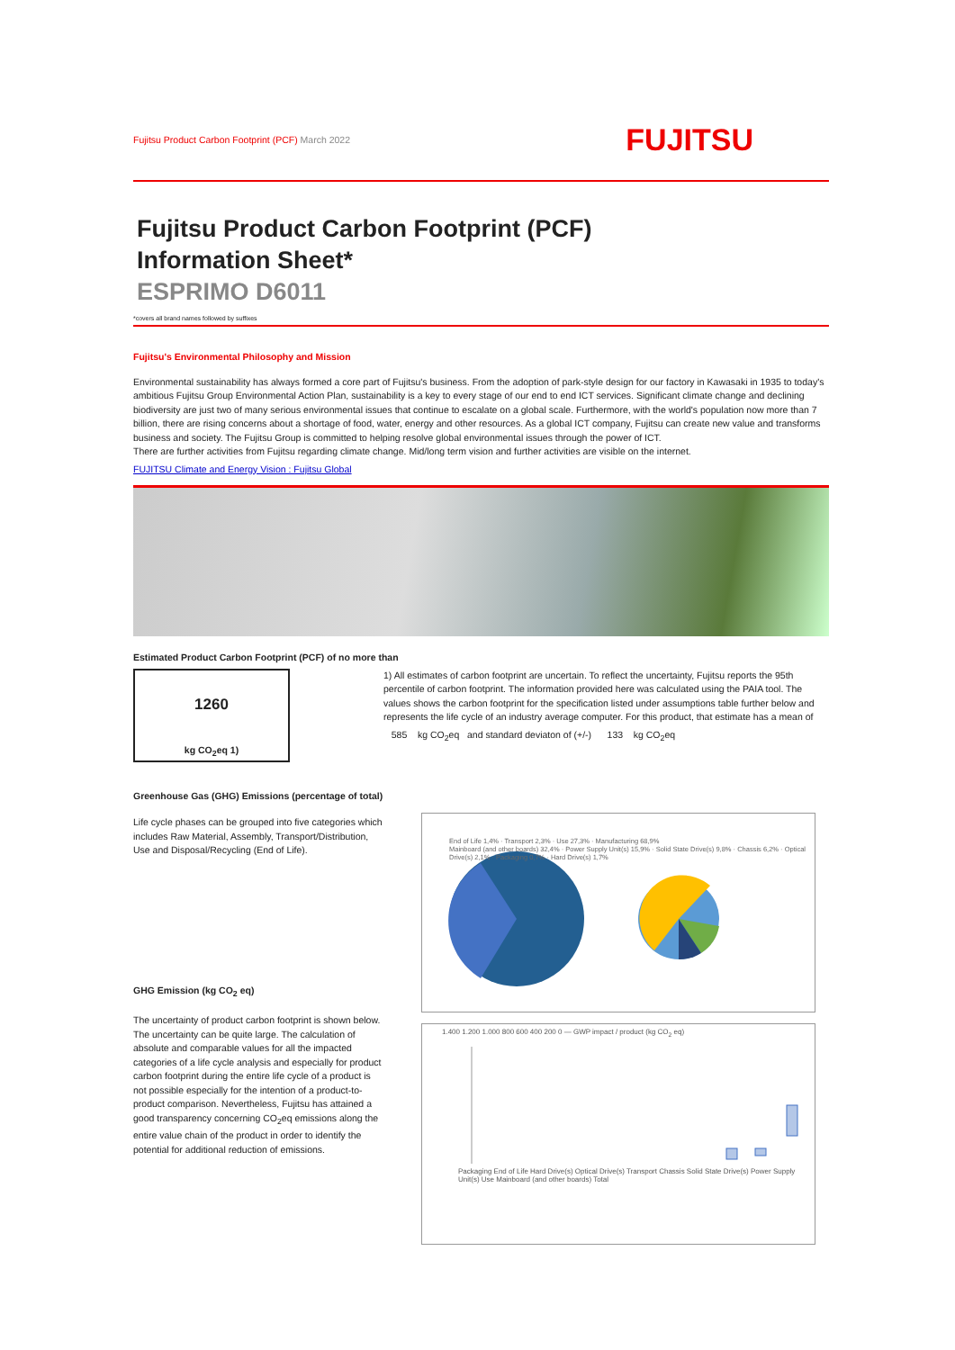Fujitsu Product Carbon Footprint (PCF) March 2022
FUJITSU
Fujitsu Product Carbon Footprint (PCF)
Information Sheet*
ESPRIMO D6011
*covers all brand names followed by suffixes
Fujitsu's Environmental Philosophy and Mission
Environmental sustainability has always formed a core part of Fujitsu's business. From the adoption of park-style design for our factory in Kawasaki in 1935 to today's ambitious Fujitsu Group Environmental Action Plan, sustainability is a key to every stage of our end to end ICT services. Significant climate change and declining biodiversity are just two of many serious environmental issues that continue to escalate on a global scale. Furthermore, with the world's population now more than 7 billion, there are rising concerns about a shortage of food, water, energy and other resources. As a global ICT company, Fujitsu can create new value and transforms business and society. The Fujitsu Group is committed to helping resolve global environmental issues through the power of ICT.
There are further activities from Fujitsu regarding climate change. Mid/long term vision and further activities are visible on the internet.
FUJITSU Climate and Energy Vision : Fujitsu Global
Estimated Product Carbon Footprint (PCF) of no more than
1260
kg CO<sub>2</sub>eq 1)
1) All estimates of carbon footprint are uncertain. To reflect the uncertainty, Fujitsu reports the 95th percentile of carbon footprint. The information provided here was calculated using the PAIA tool. The values shows the carbon footprint for the specification listed under assumptions table further below and represents the life cycle of an industry average computer. For this product, that estimate has a mean of
585 kg CO<sub>2</sub>eq and standard deviaton of (+/-) 133 kg CO<sub>2</sub>eq
Greenhouse Gas (GHG) Emissions (percentage of total)
Life cycle phases can be grouped into five categories which includes Raw Material, Assembly, Transport/Distribution, Use and Disposal/Recycling (End of Life).
GHG Emission (kg CO<sub>2</sub> eq)
The uncertainty of product carbon footprint is shown below.
The uncertainty can be quite large. The calculation of absolute and comparable values for all the impacted categories of a life cycle analysis and especially for product carbon footprint during the entire life cycle of a product is not possible especially for the intention of a product-to-product comparison. Nevertheless, Fujitsu has attained a good transparency concerning CO<sub>2</sub>eq emissions along the entire value chain of the product in order to identify the potential for additional reduction of emissions.
End of Life 1,4% · Transport 2,3% · Use 27,3% · Manufacturing 68,9%
Mainboard (and other boards) 32,4% · Power Supply Unit(s) 15,9% · Solid State Drive(s) 9,8% · Chassis 6,2% · Optical Drive(s) 2,1% · Packaging 0,7% · Hard Drive(s) 1,7%
1.400 1.200 1.000 800 600 400 200 0 — GWP impact / product (kg CO<sub>2</sub> eq)
Packaging End of Life Hard Drive(s) Optical Drive(s) Transport Chassis Solid State Drive(s) Power Supply Unit(s) Use Mainboard (and other boards) Total